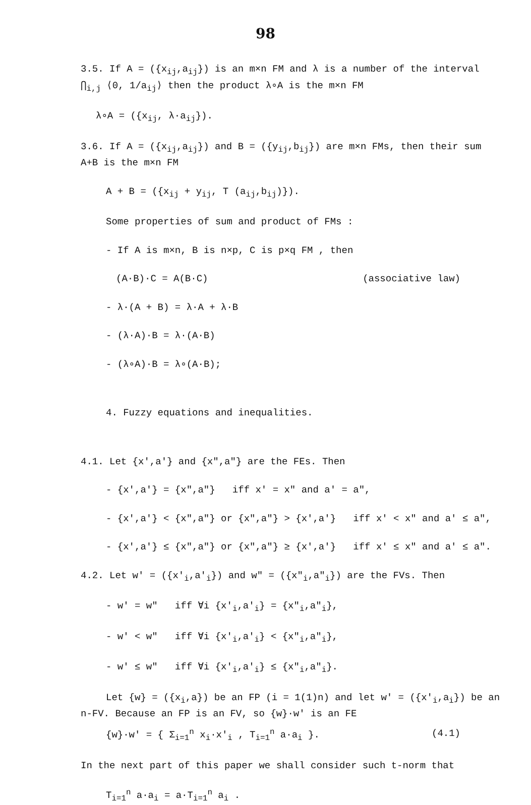98
3.5. If A = ({x<sub>ij</sub>,a<sub>ij</sub>}) is an m×n FM and λ is a number of the interval ⋂<sub>i,j</sub> ⟨0, 1/a<sub>ij</sub>⟩ then the product λ∘A is the m×n FM
λ∘A = ({x<sub>ij</sub>, λ·a<sub>ij</sub>}).
3.6. If A = ({x<sub>ij</sub>,a<sub>ij</sub>}) and B = ({y<sub>ij</sub>,b<sub>ij</sub>}) are m×n FMs, then their sum A+B is the m×n FM
A + B = ({x<sub>ij</sub> + y<sub>ij</sub>, T (a<sub>ij</sub>,b<sub>ij</sub>)}).
Some properties of sum and product of FMs :
- If A is m×n, B is n×p, C is p×q FM , then
(A·B)·C = A(B·C) (associative law)
- λ·(A + B) = λ·A + λ·B
- (λ·A)·B = λ·(A·B)
- (λ∘A)·B = λ∘(A·B);
4. Fuzzy equations and inequalities.
4.1. Let {x',a'} and {x",a"} are the FEs. Then
- {x',a'} = {x",a"} iff x' = x" and a' = a",
- {x',a'} < {x",a"} or {x",a"} > {x',a'} iff x' < x" and a' ≤ a",
- {x',a'} ≤ {x",a"} or {x",a"} ≥ {x',a'} iff x' ≤ x" and a' ≤ a".
4.2. Let w' = ({x'<sub>i</sub>,a'<sub>i</sub>}) and w" = ({x"<sub>i</sub>,a"<sub>i</sub>}) are the FVs. Then
- w' = w" iff ∀i {x'<sub>i</sub>,a'<sub>i</sub>} = {x"<sub>i</sub>,a"<sub>i</sub>},
- w' < w" iff ∀i {x'<sub>i</sub>,a'<sub>i</sub>} < {x"<sub>i</sub>,a"<sub>i</sub>},
- w' ≤ w" iff ∀i {x'<sub>i</sub>,a'<sub>i</sub>} ≤ {x"<sub>i</sub>,a"<sub>i</sub>}.
Let {w} = ({x<sub>i</sub>,a}) be an FP (i = 1(1)n) and let w' = ({x'<sub>i</sub>,a<sub>i</sub>}) be an n-FV. Because an FP is an FV, so {w}·w' is an FE
{w}·w' = { Σ<sub>i=1</sub><sup>n</sup> x<sub>i</sub>·x'<sub>i</sub> , T<sub>i=1</sub><sup>n</sup> a·a<sub>i</sub> }. (4.1)
In the next part of this paper we shall consider such t-norm that
T<sub>i=1</sub><sup>n</sup> a·a<sub>i</sub> = a·T<sub>i=1</sub><sup>n</sup> a<sub>i</sub> .